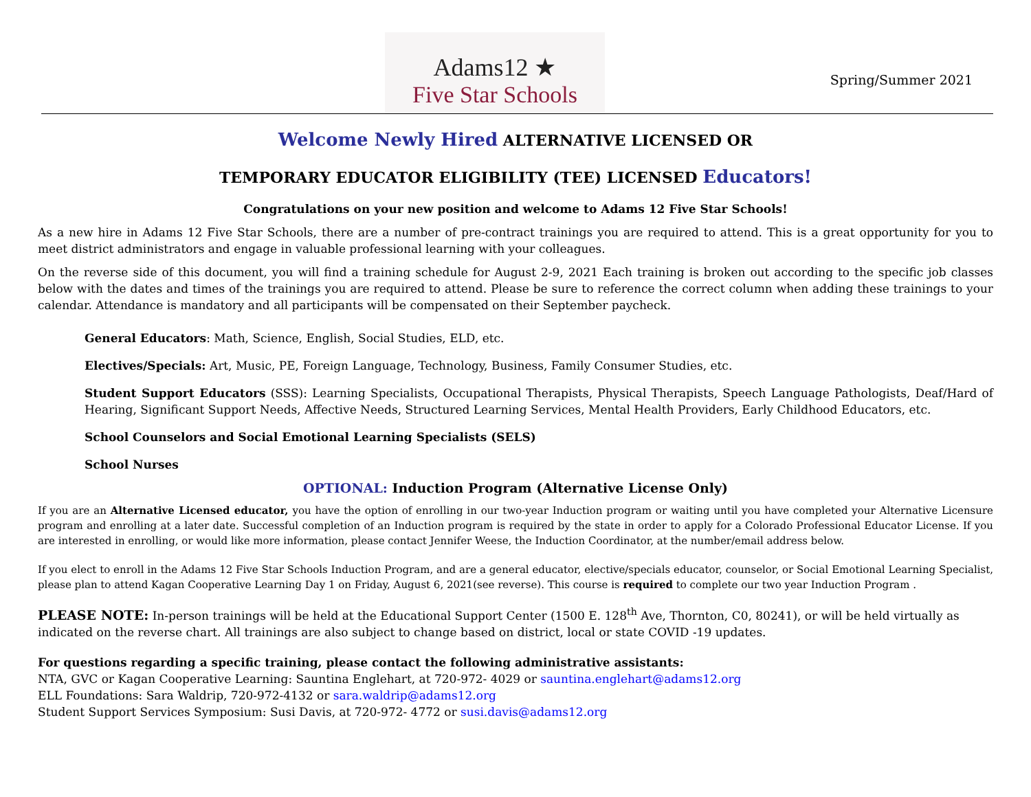Adams12 ★
Five Star Schools
Spring/Summer 2021
Welcome Newly Hired ALTERNATIVE LICENSED OR
TEMPORARY EDUCATOR ELIGIBILITY (TEE) LICENSED Educators!
Congratulations on your new position and welcome to Adams 12 Five Star Schools!
As a new hire in Adams 12 Five Star Schools, there are a number of pre-contract trainings you are required to attend. This is a great opportunity for you to meet district administrators and engage in valuable professional learning with your colleagues.
On the reverse side of this document, you will find a training schedule for August 2-9, 2021 Each training is broken out according to the specific job classes below with the dates and times of the trainings you are required to attend. Please be sure to reference the correct column when adding these trainings to your calendar. Attendance is mandatory and all participants will be compensated on their September paycheck.
General Educators: Math, Science, English, Social Studies, ELD, etc.
Electives/Specials: Art, Music, PE, Foreign Language, Technology, Business, Family Consumer Studies, etc.
Student Support Educators (SSS): Learning Specialists, Occupational Therapists, Physical Therapists, Speech Language Pathologists, Deaf/Hard of Hearing, Significant Support Needs, Affective Needs, Structured Learning Services, Mental Health Providers, Early Childhood Educators, etc.
School Counselors and Social Emotional Learning Specialists (SELS)
School Nurses
OPTIONAL: Induction Program (Alternative License Only)
If you are an Alternative Licensed educator, you have the option of enrolling in our two-year Induction program or waiting until you have completed your Alternative Licensure program and enrolling at a later date. Successful completion of an Induction program is required by the state in order to apply for a Colorado Professional Educator License. If you are interested in enrolling, or would like more information, please contact Jennifer Weese, the Induction Coordinator, at the number/email address below.
If you elect to enroll in the Adams 12 Five Star Schools Induction Program, and are a general educator, elective/specials educator, counselor, or Social Emotional Learning Specialist, please plan to attend Kagan Cooperative Learning Day 1 on Friday, August 6, 2021(see reverse). This course is required to complete our two year Induction Program .
PLEASE NOTE: In-person trainings will be held at the Educational Support Center (1500 E. 128<sup>th</sup> Ave, Thornton, C0, 80241), or will be held virtually as indicated on the reverse chart. All trainings are also subject to change based on district, local or state COVID -19 updates.
For questions regarding a specific training, please contact the following administrative assistants:
NTA, GVC or Kagan Cooperative Learning: Sauntina Englehart, at 720-972- 4029 or sauntina.englehart@adams12.org
ELL Foundations: Sara Waldrip, 720-972-4132 or sara.waldrip@adams12.org
Student Support Services Symposium: Susi Davis, at 720-972- 4772 or susi.davis@adams12.org